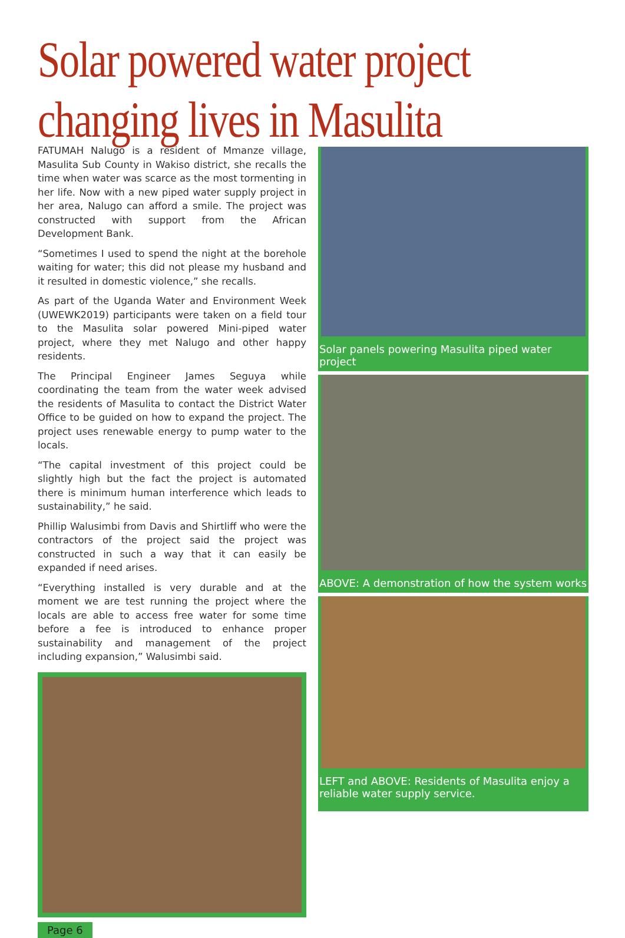Solar powered water project
changing lives in Masulita
FATUMAH Nalugo is a resident of Mmanze village, Masulita Sub County in Wakiso district, she recalls the time when water was scarce as the most tormenting in her life. Now with a new piped water supply project in her area, Nalugo can afford a smile. The project was constructed with support from the African Development Bank.
“Sometimes I used to spend the night at the borehole waiting for water; this did not please my husband and it resulted in domestic violence,” she recalls.
As part of the Uganda Water and Environment Week (UWEWK2019) participants were taken on a field tour to the Masulita solar powered Mini-piped water project, where they met Nalugo and other happy residents.
The Principal Engineer James Seguya while coordinating the team from the water week advised the residents of Masulita to contact the District Water Office to be guided on how to expand the project. The project uses renewable energy to pump water to the locals.
“The capital investment of this project could be slightly high but the fact the project is automated there is minimum human interference which leads to sustainability,” he said.
Phillip Walusimbi from Davis and Shirtliff who were the contractors of the project said the project was constructed in such a way that it can easily be expanded if need arises.
“Everything installed is very durable and at the moment we are test running the project where the locals are able to access free water for some time before a fee is introduced to enhance proper sustainability and management of the project including expansion,” Walusimbi said.
Page 6
Solar panels powering Masulita piped water project
ABOVE: A demonstration of how the system works
LEFT and ABOVE: Residents of Masulita enjoy a reliable water supply service.